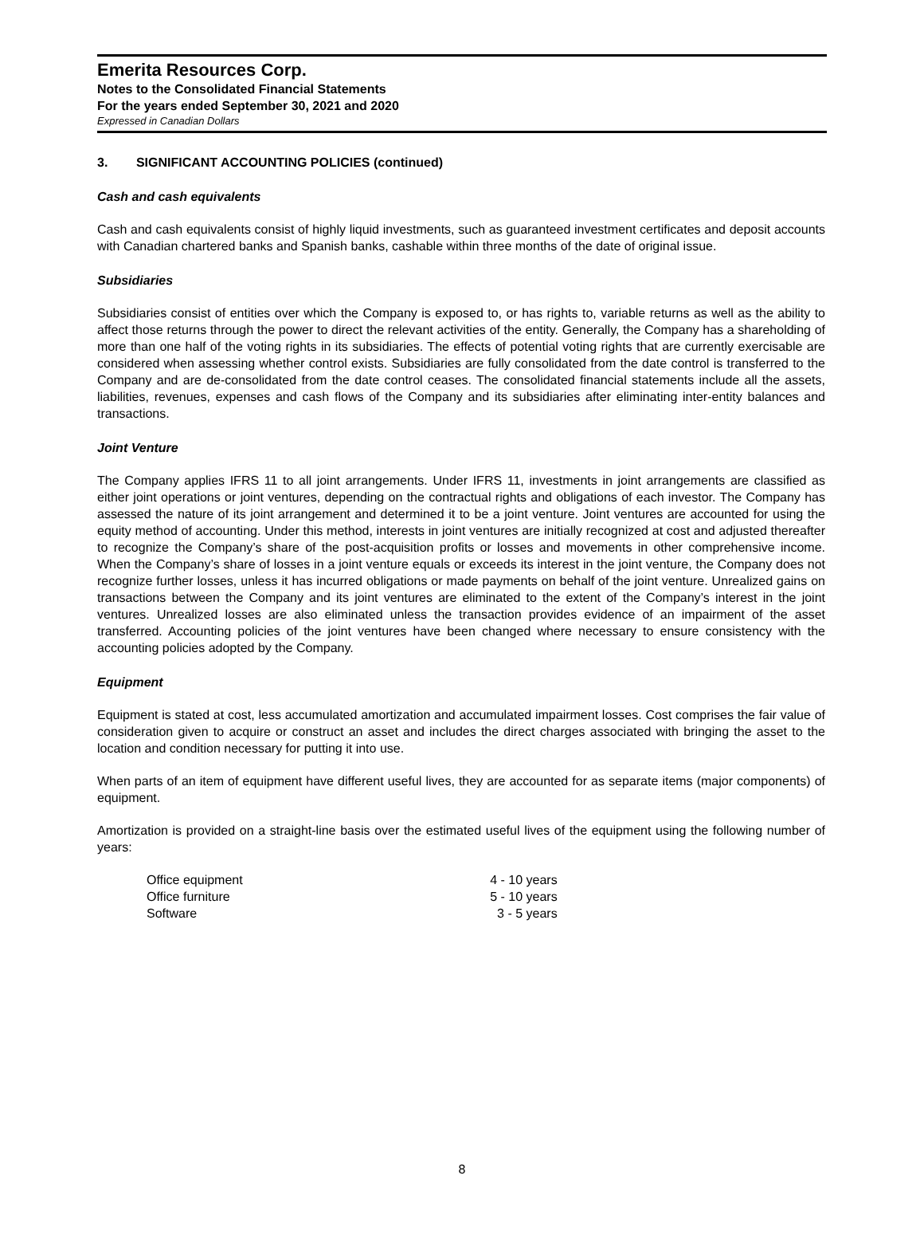Emerita Resources Corp.
Notes to the Consolidated Financial Statements
For the years ended September 30, 2021 and 2020
Expressed in Canadian Dollars
3. SIGNIFICANT ACCOUNTING POLICIES (continued)
Cash and cash equivalents
Cash and cash equivalents consist of highly liquid investments, such as guaranteed investment certificates and deposit accounts with Canadian chartered banks and Spanish banks, cashable within three months of the date of original issue.
Subsidiaries
Subsidiaries consist of entities over which the Company is exposed to, or has rights to, variable returns as well as the ability to affect those returns through the power to direct the relevant activities of the entity. Generally, the Company has a shareholding of more than one half of the voting rights in its subsidiaries. The effects of potential voting rights that are currently exercisable are considered when assessing whether control exists. Subsidiaries are fully consolidated from the date control is transferred to the Company and are de-consolidated from the date control ceases. The consolidated financial statements include all the assets, liabilities, revenues, expenses and cash flows of the Company and its subsidiaries after eliminating inter-entity balances and transactions.
Joint Venture
The Company applies IFRS 11 to all joint arrangements. Under IFRS 11, investments in joint arrangements are classified as either joint operations or joint ventures, depending on the contractual rights and obligations of each investor. The Company has assessed the nature of its joint arrangement and determined it to be a joint venture. Joint ventures are accounted for using the equity method of accounting. Under this method, interests in joint ventures are initially recognized at cost and adjusted thereafter to recognize the Company’s share of the post-acquisition profits or losses and movements in other comprehensive income. When the Company’s share of losses in a joint venture equals or exceeds its interest in the joint venture, the Company does not recognize further losses, unless it has incurred obligations or made payments on behalf of the joint venture. Unrealized gains on transactions between the Company and its joint ventures are eliminated to the extent of the Company’s interest in the joint ventures. Unrealized losses are also eliminated unless the transaction provides evidence of an impairment of the asset transferred. Accounting policies of the joint ventures have been changed where necessary to ensure consistency with the accounting policies adopted by the Company.
Equipment
Equipment is stated at cost, less accumulated amortization and accumulated impairment losses. Cost comprises the fair value of consideration given to acquire or construct an asset and includes the direct charges associated with bringing the asset to the location and condition necessary for putting it into use.
When parts of an item of equipment have different useful lives, they are accounted for as separate items (major components) of equipment.
Amortization is provided on a straight-line basis over the estimated useful lives of the equipment using the following number of years:
| Office equipment | 4 - 10 years |
| Office furniture | 5 - 10 years |
| Software | 3 - 5 years |
8